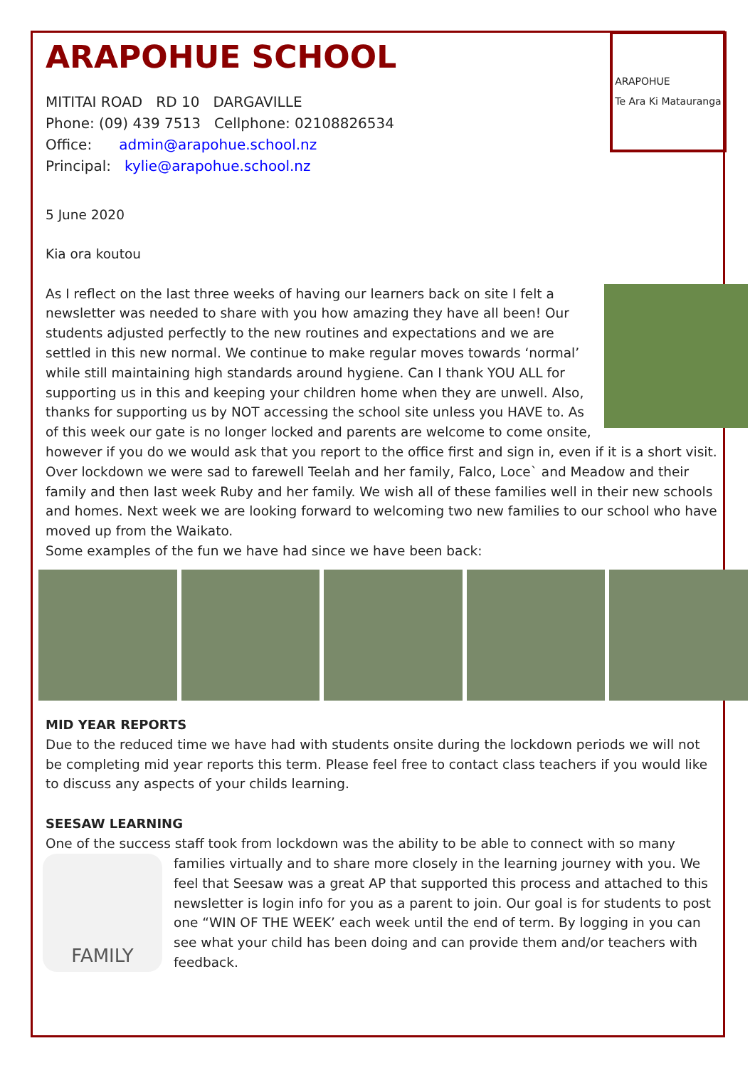ARAPOHUE
Te Ara Ki Matauranga
ARAPOHUE SCHOOL
MITITAI ROAD RD 10 DARGAVILLE
Phone: (09) 439 7513 Cellphone: 02108826534
Office: admin@arapohue.school.nz
Principal: kylie@arapohue.school.nz
5 June 2020
Kia ora koutou
As I reflect on the last three weeks of having our learners back on site I felt a newsletter was needed to share with you how amazing they have all been! Our students adjusted perfectly to the new routines and expectations and we are settled in this new normal. We continue to make regular moves towards ‘normal’ while still maintaining high standards around hygiene. Can I thank YOU ALL for supporting us in this and keeping your children home when they are unwell. Also, thanks for supporting us by NOT accessing the school site unless you HAVE to. As of this week our gate is no longer locked and parents are welcome to come onsite, however if you do we would ask that you report to the office first and sign in, even if it is a short visit.
Over lockdown we were sad to farewell Teelah and her family, Falco, Loce` and Meadow and their family and then last week Ruby and her family. We wish all of these families well in their new schools and homes. Next week we are looking forward to welcoming two new families to our school who have moved up from the Waikato.
Some examples of the fun we have had since we have been back:
MID YEAR REPORTS
Due to the reduced time we have had with students onsite during the lockdown periods we will not be completing mid year reports this term. Please feel free to contact class teachers if you would like to discuss any aspects of your childs learning.
SEESAW LEARNING
One of the success staff took from lockdown was the ability to be able to connect with so many
FAMILY
families virtually and to share more closely in the learning journey with you. We feel that Seesaw was a great AP that supported this process and attached to this newsletter is login info for you as a parent to join. Our goal is for students to post one “WIN OF THE WEEK’ each week until the end of term. By logging in you can see what your child has been doing and can provide them and/or teachers with feedback.